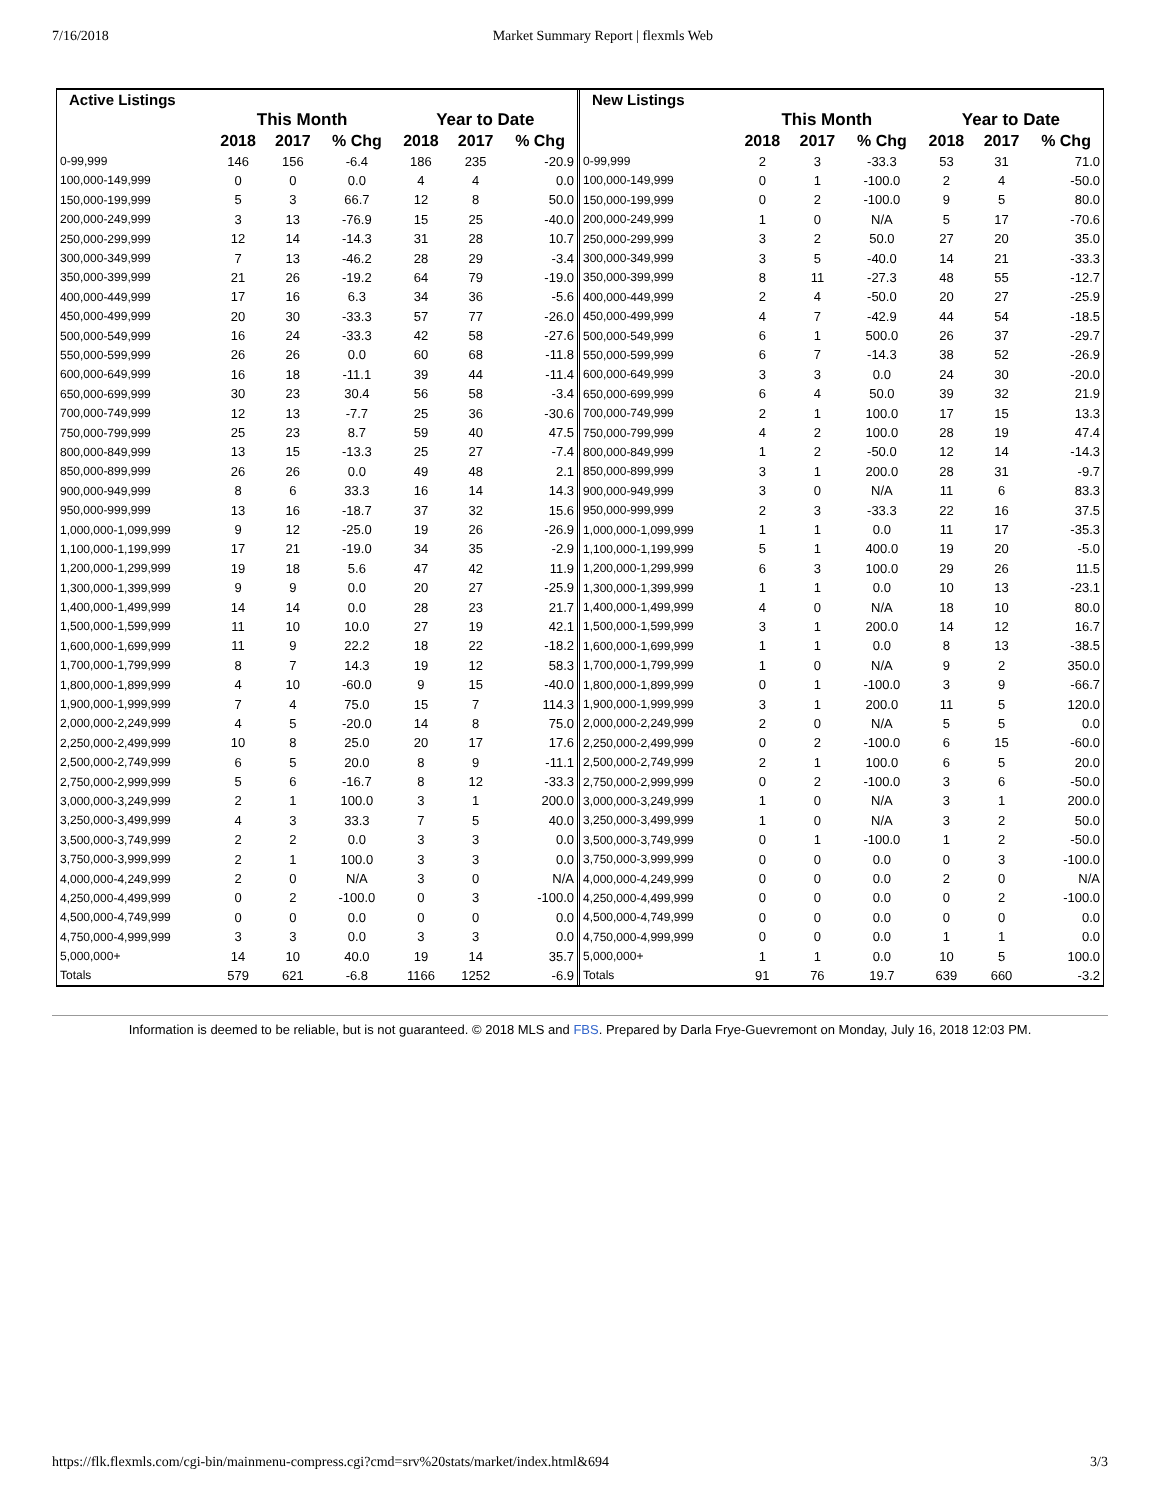7/16/2018 Market Summary Report | flexmls Web
| Active Listings | | | | | | |
| | This Month | | | Year to Date | | |
| | 2018 | 2017 | % Chg | 2018 | 2017 | % Chg |
| 0-99,999 | 146 | 156 | -6.4 | 186 | 235 | -20.9 |
| 100,000-149,999 | 0 | 0 | 0.0 | 4 | 4 | 0.0 |
| 150,000-199,999 | 5 | 3 | 66.7 | 12 | 8 | 50.0 |
| 200,000-249,999 | 3 | 13 | -76.9 | 15 | 25 | -40.0 |
| 250,000-299,999 | 12 | 14 | -14.3 | 31 | 28 | 10.7 |
| 300,000-349,999 | 7 | 13 | -46.2 | 28 | 29 | -3.4 |
| 350,000-399,999 | 21 | 26 | -19.2 | 64 | 79 | -19.0 |
| 400,000-449,999 | 17 | 16 | 6.3 | 34 | 36 | -5.6 |
| 450,000-499,999 | 20 | 30 | -33.3 | 57 | 77 | -26.0 |
| 500,000-549,999 | 16 | 24 | -33.3 | 42 | 58 | -27.6 |
| 550,000-599,999 | 26 | 26 | 0.0 | 60 | 68 | -11.8 |
| 600,000-649,999 | 16 | 18 | -11.1 | 39 | 44 | -11.4 |
| 650,000-699,999 | 30 | 23 | 30.4 | 56 | 58 | -3.4 |
| 700,000-749,999 | 12 | 13 | -7.7 | 25 | 36 | -30.6 |
| 750,000-799,999 | 25 | 23 | 8.7 | 59 | 40 | 47.5 |
| 800,000-849,999 | 13 | 15 | -13.3 | 25 | 27 | -7.4 |
| 850,000-899,999 | 26 | 26 | 0.0 | 49 | 48 | 2.1 |
| 900,000-949,999 | 8 | 6 | 33.3 | 16 | 14 | 14.3 |
| 950,000-999,999 | 13 | 16 | -18.7 | 37 | 32 | 15.6 |
| 1,000,000-1,099,999 | 9 | 12 | -25.0 | 19 | 26 | -26.9 |
| 1,100,000-1,199,999 | 17 | 21 | -19.0 | 34 | 35 | -2.9 |
| 1,200,000-1,299,999 | 19 | 18 | 5.6 | 47 | 42 | 11.9 |
| 1,300,000-1,399,999 | 9 | 9 | 0.0 | 20 | 27 | -25.9 |
| 1,400,000-1,499,999 | 14 | 14 | 0.0 | 28 | 23 | 21.7 |
| 1,500,000-1,599,999 | 11 | 10 | 10.0 | 27 | 19 | 42.1 |
| 1,600,000-1,699,999 | 11 | 9 | 22.2 | 18 | 22 | -18.2 |
| 1,700,000-1,799,999 | 8 | 7 | 14.3 | 19 | 12 | 58.3 |
| 1,800,000-1,899,999 | 4 | 10 | -60.0 | 9 | 15 | -40.0 |
| 1,900,000-1,999,999 | 7 | 4 | 75.0 | 15 | 7 | 114.3 |
| 2,000,000-2,249,999 | 4 | 5 | -20.0 | 14 | 8 | 75.0 |
| 2,250,000-2,499,999 | 10 | 8 | 25.0 | 20 | 17 | 17.6 |
| 2,500,000-2,749,999 | 6 | 5 | 20.0 | 8 | 9 | -11.1 |
| 2,750,000-2,999,999 | 5 | 6 | -16.7 | 8 | 12 | -33.3 |
| 3,000,000-3,249,999 | 2 | 1 | 100.0 | 3 | 1 | 200.0 |
| 3,250,000-3,499,999 | 4 | 3 | 33.3 | 7 | 5 | 40.0 |
| 3,500,000-3,749,999 | 2 | 2 | 0.0 | 3 | 3 | 0.0 |
| 3,750,000-3,999,999 | 2 | 1 | 100.0 | 3 | 3 | 0.0 |
| 4,000,000-4,249,999 | 2 | 0 | N/A | 3 | 0 | N/A |
| 4,250,000-4,499,999 | 0 | 2 | -100.0 | 0 | 3 | -100.0 |
| 4,500,000-4,749,999 | 0 | 0 | 0.0 | 0 | 0 | 0.0 |
| 4,750,000-4,999,999 | 3 | 3 | 0.0 | 3 | 3 | 0.0 |
| 5,000,000+ | 14 | 10 | 40.0 | 19 | 14 | 35.7 |
| Totals | 579 | 621 | -6.8 | 1166 | 1252 | -6.9 |
| New Listings | | | | | | |
| | This Month | | | Year to Date | | |
| | 2018 | 2017 | % Chg | 2018 | 2017 | % Chg |
| 0-99,999 | 2 | 3 | -33.3 | 53 | 31 | 71.0 |
| 100,000-149,999 | 0 | 1 | -100.0 | 2 | 4 | -50.0 |
| 150,000-199,999 | 0 | 2 | -100.0 | 9 | 5 | 80.0 |
| 200,000-249,999 | 1 | 0 | N/A | 5 | 17 | -70.6 |
| 250,000-299,999 | 3 | 2 | 50.0 | 27 | 20 | 35.0 |
| 300,000-349,999 | 3 | 5 | -40.0 | 14 | 21 | -33.3 |
| 350,000-399,999 | 8 | 11 | -27.3 | 48 | 55 | -12.7 |
| 400,000-449,999 | 2 | 4 | -50.0 | 20 | 27 | -25.9 |
| 450,000-499,999 | 4 | 7 | -42.9 | 44 | 54 | -18.5 |
| 500,000-549,999 | 6 | 1 | 500.0 | 26 | 37 | -29.7 |
| 550,000-599,999 | 6 | 7 | -14.3 | 38 | 52 | -26.9 |
| 600,000-649,999 | 3 | 3 | 0.0 | 24 | 30 | -20.0 |
| 650,000-699,999 | 6 | 4 | 50.0 | 39 | 32 | 21.9 |
| 700,000-749,999 | 2 | 1 | 100.0 | 17 | 15 | 13.3 |
| 750,000-799,999 | 4 | 2 | 100.0 | 28 | 19 | 47.4 |
| 800,000-849,999 | 1 | 2 | -50.0 | 12 | 14 | -14.3 |
| 850,000-899,999 | 3 | 1 | 200.0 | 28 | 31 | -9.7 |
| 900,000-949,999 | 3 | 0 | N/A | 11 | 6 | 83.3 |
| 950,000-999,999 | 2 | 3 | -33.3 | 22 | 16 | 37.5 |
| 1,000,000-1,099,999 | 1 | 1 | 0.0 | 11 | 17 | -35.3 |
| 1,100,000-1,199,999 | 5 | 1 | 400.0 | 19 | 20 | -5.0 |
| 1,200,000-1,299,999 | 6 | 3 | 100.0 | 29 | 26 | 11.5 |
| 1,300,000-1,399,999 | 1 | 1 | 0.0 | 10 | 13 | -23.1 |
| 1,400,000-1,499,999 | 4 | 0 | N/A | 18 | 10 | 80.0 |
| 1,500,000-1,599,999 | 3 | 1 | 200.0 | 14 | 12 | 16.7 |
| 1,600,000-1,699,999 | 1 | 1 | 0.0 | 8 | 13 | -38.5 |
| 1,700,000-1,799,999 | 1 | 0 | N/A | 9 | 2 | 350.0 |
| 1,800,000-1,899,999 | 0 | 1 | -100.0 | 3 | 9 | -66.7 |
| 1,900,000-1,999,999 | 3 | 1 | 200.0 | 11 | 5 | 120.0 |
| 2,000,000-2,249,999 | 2 | 0 | N/A | 5 | 5 | 0.0 |
| 2,250,000-2,499,999 | 0 | 2 | -100.0 | 6 | 15 | -60.0 |
| 2,500,000-2,749,999 | 2 | 1 | 100.0 | 6 | 5 | 20.0 |
| 2,750,000-2,999,999 | 0 | 2 | -100.0 | 3 | 6 | -50.0 |
| 3,000,000-3,249,999 | 1 | 0 | N/A | 3 | 1 | 200.0 |
| 3,250,000-3,499,999 | 1 | 0 | N/A | 3 | 2 | 50.0 |
| 3,500,000-3,749,999 | 0 | 1 | -100.0 | 1 | 2 | -50.0 |
| 3,750,000-3,999,999 | 0 | 0 | 0.0 | 0 | 3 | -100.0 |
| 4,000,000-4,249,999 | 0 | 0 | 0.0 | 2 | 0 | N/A |
| 4,250,000-4,499,999 | 0 | 0 | 0.0 | 0 | 2 | -100.0 |
| 4,500,000-4,749,999 | 0 | 0 | 0.0 | 0 | 0 | 0.0 |
| 4,750,000-4,999,999 | 0 | 0 | 0.0 | 1 | 1 | 0.0 |
| 5,000,000+ | 1 | 1 | 0.0 | 10 | 5 | 100.0 |
| Totals | 91 | 76 | 19.7 | 639 | 660 | -3.2 |
Information is deemed to be reliable, but is not guaranteed. © 2018 MLS and FBS. Prepared by Darla Frye-Guevremont on Monday, July 16, 2018 12:03 PM.
https://flk.flexmls.com/cgi-bin/mainmenu-compress.cgi?cmd=srv%20stats/market/index.html&694 3/3